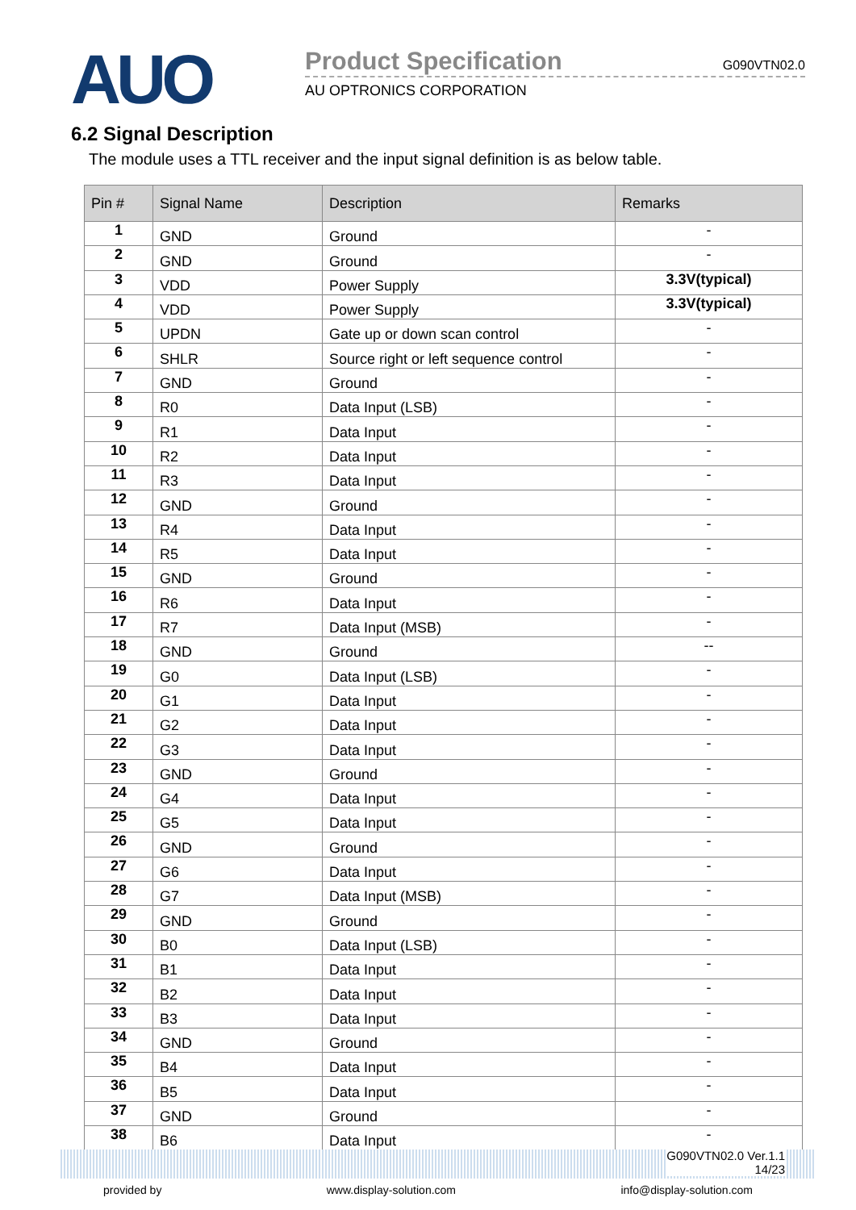AUO
Product Specification G090VTN02.0
AU OPTRONICS CORPORATION
6.2 Signal Description
The module uses a TTL receiver and the input signal definition is as below table.
| Pin # | Signal Name | Description | Remarks |
| --- | --- | --- | --- |
| 1 | GND | Ground | - |
| 2 | GND | Ground | - |
| 3 | VDD | Power Supply | 3.3V(typical) |
| 4 | VDD | Power Supply | 3.3V(typical) |
| 5 | UPDN | Gate up or down scan control | - |
| 6 | SHLR | Source right or left sequence control | - |
| 7 | GND | Ground | - |
| 8 | R0 | Data Input (LSB) | - |
| 9 | R1 | Data Input | - |
| 10 | R2 | Data Input | - |
| 11 | R3 | Data Input | - |
| 12 | GND | Ground | - |
| 13 | R4 | Data Input | - |
| 14 | R5 | Data Input | - |
| 15 | GND | Ground | - |
| 16 | R6 | Data Input | - |
| 17 | R7 | Data Input (MSB) | - |
| 18 | GND | Ground | -- |
| 19 | G0 | Data Input (LSB) | - |
| 20 | G1 | Data Input | - |
| 21 | G2 | Data Input | - |
| 22 | G3 | Data Input | - |
| 23 | GND | Ground | - |
| 24 | G4 | Data Input | - |
| 25 | G5 | Data Input | - |
| 26 | GND | Ground | - |
| 27 | G6 | Data Input | - |
| 28 | G7 | Data Input (MSB) | - |
| 29 | GND | Ground | - |
| 30 | B0 | Data Input (LSB) | - |
| 31 | B1 | Data Input | - |
| 32 | B2 | Data Input | - |
| 33 | B3 | Data Input | - |
| 34 | GND | Ground | - |
| 35 | B4 | Data Input | - |
| 36 | B5 | Data Input | - |
| 37 | GND | Ground | - |
| 38 | B6 | Data Input | - |
G090VTN02.0 Ver.1.1
14/23
provided by www.display-solution.com info@display-solution.com